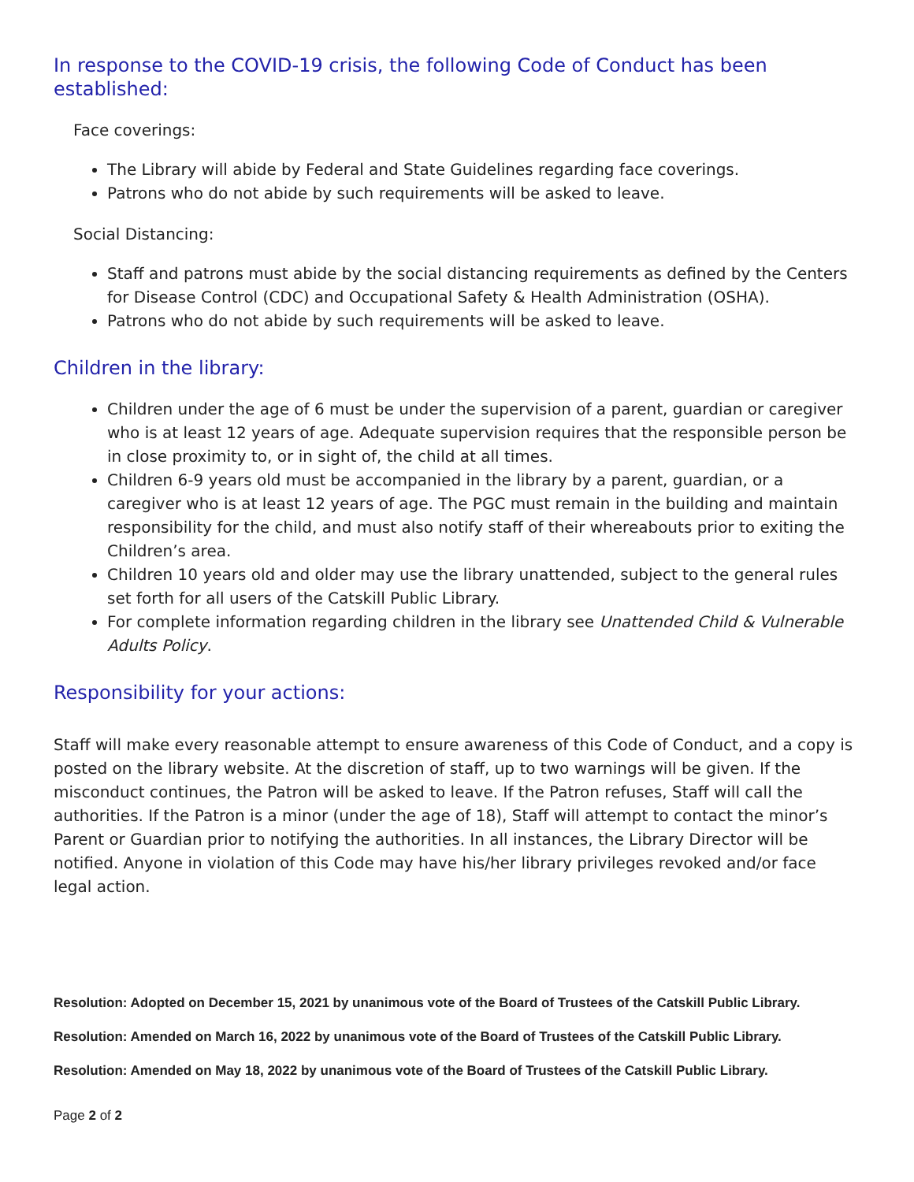In response to the COVID-19 crisis, the following Code of Conduct has been established:
Face coverings:
The Library will abide by Federal and State Guidelines regarding face coverings.
Patrons who do not abide by such requirements will be asked to leave.
Social Distancing:
Staff and patrons must abide by the social distancing requirements as defined by the Centers for Disease Control (CDC) and Occupational Safety & Health Administration (OSHA).
Patrons who do not abide by such requirements will be asked to leave.
Children in the library:
Children under the age of 6 must be under the supervision of a parent, guardian or caregiver who is at least 12 years of age. Adequate supervision requires that the responsible person be in close proximity to, or in sight of, the child at all times.
Children 6-9 years old must be accompanied in the library by a parent, guardian, or a caregiver who is at least 12 years of age. The PGC must remain in the building and maintain responsibility for the child, and must also notify staff of their whereabouts prior to exiting the Children’s area.
Children 10 years old and older may use the library unattended, subject to the general rules set forth for all users of the Catskill Public Library.
For complete information regarding children in the library see Unattended Child & Vulnerable Adults Policy.
Responsibility for your actions:
Staff will make every reasonable attempt to ensure awareness of this Code of Conduct, and a copy is posted on the library website. At the discretion of staff, up to two warnings will be given. If the misconduct continues, the Patron will be asked to leave. If the Patron refuses, Staff will call the authorities. If the Patron is a minor (under the age of 18), Staff will attempt to contact the minor’s Parent or Guardian prior to notifying the authorities. In all instances, the Library Director will be notified. Anyone in violation of this Code may have his/her library privileges revoked and/or face legal action.
Resolution: Adopted on December 15, 2021 by unanimous vote of the Board of Trustees of the Catskill Public Library.
Resolution: Amended on March 16, 2022 by unanimous vote of the Board of Trustees of the Catskill Public Library.
Resolution: Amended on May 18, 2022 by unanimous vote of the Board of Trustees of the Catskill Public Library.
Page 2 of 2